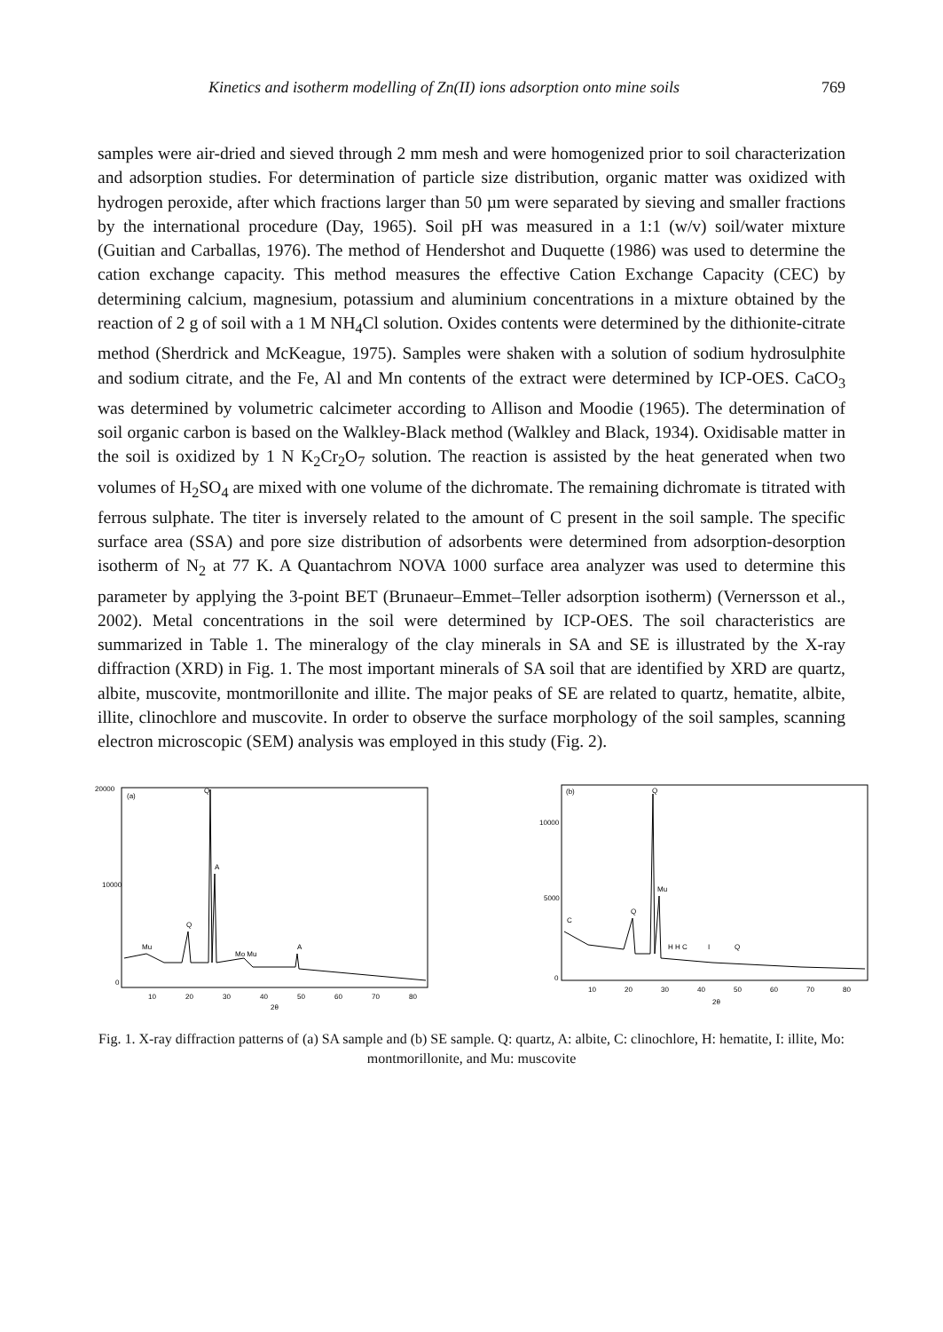Kinetics and isotherm modelling of Zn(II) ions adsorption onto mine soils 769
samples were air-dried and sieved through 2 mm mesh and were homogenized prior to soil characterization and adsorption studies. For determination of particle size distribution, organic matter was oxidized with hydrogen peroxide, after which fractions larger than 50 µm were separated by sieving and smaller fractions by the international procedure (Day, 1965). Soil pH was measured in a 1:1 (w/v) soil/water mixture (Guitian and Carballas, 1976). The method of Hendershot and Duquette (1986) was used to determine the cation exchange capacity. This method measures the effective Cation Exchange Capacity (CEC) by determining calcium, magnesium, potassium and aluminium concentrations in a mixture obtained by the reaction of 2 g of soil with a 1 M NH<sub>4</sub>Cl solution. Oxides contents were determined by the dithionite-citrate method (Sherdrick and McKeague, 1975). Samples were shaken with a solution of sodium hydrosulphite and sodium citrate, and the Fe, Al and Mn contents of the extract were determined by ICP-OES. CaCO<sub>3</sub> was determined by volumetric calcimeter according to Allison and Moodie (1965). The determination of soil organic carbon is based on the Walkley-Black method (Walkley and Black, 1934). Oxidisable matter in the soil is oxidized by 1 N K<sub>2</sub>Cr<sub>2</sub>O<sub>7</sub> solution. The reaction is assisted by the heat generated when two volumes of H<sub>2</sub>SO<sub>4</sub> are mixed with one volume of the dichromate. The remaining dichromate is titrated with ferrous sulphate. The titer is inversely related to the amount of C present in the soil sample. The specific surface area (SSA) and pore size distribution of adsorbents were determined from adsorption-desorption isotherm of N<sub>2</sub> at 77 K. A Quantachrom NOVA 1000 surface area analyzer was used to determine this parameter by applying the 3-point BET (Brunaeur–Emmet–Teller adsorption isotherm) (Vernersson et al., 2002). Metal concentrations in the soil were determined by ICP-OES. The soil characteristics are summarized in Table 1. The mineralogy of the clay minerals in SA and SE is illustrated by the X-ray diffraction (XRD) in Fig. 1. The most important minerals of SA soil that are identified by XRD are quartz, albite, muscovite, montmorillonite and illite. The major peaks of SE are related to quartz, hematite, albite, illite, clinochlore and muscovite. In order to observe the surface morphology of the soil samples, scanning electron microscopic (SEM) analysis was employed in this study (Fig. 2).
20000
10000
0
(a)
Q
A
Q
Mu
Mo Mu
A
10
20
30
40
50
60
70
80
2θ
10000
5000
0
(b)
Q
Mu
Q
C
H H C
I
Q
10
20
30
40
50
60
70
80
2θ
Fig. 1. X-ray diffraction patterns of (a) SA sample and (b) SE sample. Q: quartz, A: albite, C: clinochlore, H: hematite, I: illite, Mo: montmorillonite, and Mu: muscovite